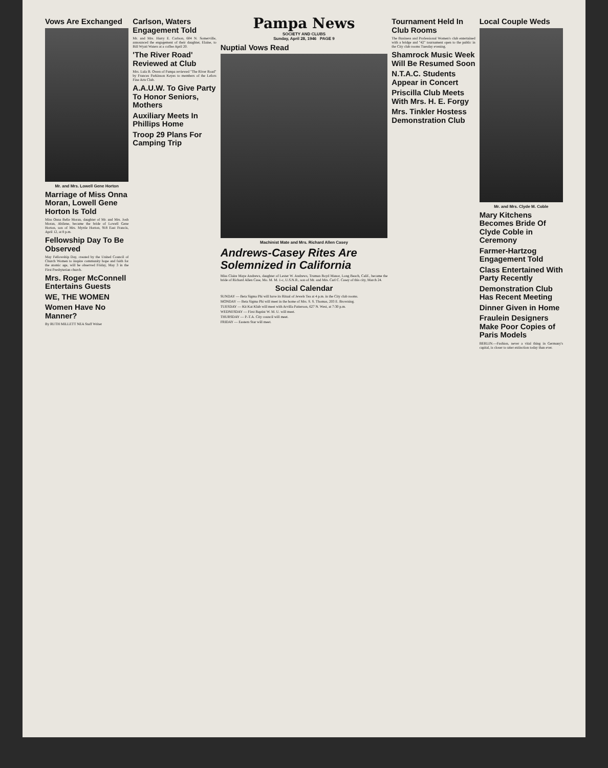Vows Are Exchanged
Mr. and Mrs. Lowell Gene Horton
Marriage of Miss Onna Moran, Lowell Gene Horton Is Told
Miss Onna Belle Moran, daughter of Mr. and Mrs. Josh Moran, Abilene, became the bride of Lowell Gene Horton, son of Mrs. Myrtle Horton, 918 East Francis, April 12, at 8 p.m.
Fellowship Day To Be Observed
May Fellowship Day, created by the United Council of Church Women to inspire community hope and faith for the atomic age, will be observed Friday, May 3 in the First Presbyterian church.
Mrs. Roger McConnell Entertains Guests
WE, THE WOMEN
Women Have No Manner?
By RUTH MILLETT NEA Staff Writer
Carlson, Waters Engagement Told
Mr. and Mrs. Harry E. Carlson, 604 N. Somerville, announced the engagement of their daughter, Elaine, to Bill Wyatt Waters at a coffee April 20.
'The River Road' Reviewed at Club
Mrs. Lula B. Owen of Pampa reviewed "The River Road" by Frances Parkinson Keyes to members of the Lefors Fine Arts Club.
A.A.U.W. To Give Party To Honor Seniors, Mothers
Auxiliary Meets In Phillips Home
Troop 29 Plans For Camping Trip
Pampa News
SOCIETY AND CLUBS
Sunday, April 28, 1946 PAGE 9
Nuptial Vows Read
Machinist Mate and Mrs. Richard Allen Casey
Andrews-Casey Rites Are Solemnized in California
Miss Claire Maye Andrews, daughter of Lester W. Andrews, Truman Boyd Manor, Long Beach, Calif., became the bride of Richard Allen Case, Mo. M. M. 1-c, U.S.N.R., son of Mr. and Mrs. Carl C. Casey of this city, March 24.
Social Calendar
SUNDAY — Beta Sigma Phi will have its Ritual of Jewels Tea at 4 p.m. in the City club rooms.
MONDAY — Beta Sigma Phi will meet in the home of Mrs. S. S. Thomas, 203 E. Browning.
TUESDAY — Kit Kat Klub will meet with Arvilla Patterson, 627 N. West, at 7:30 p.m.
WEDNESDAY — First Baptist W. M. U. will meet.
THURSDAY — P.-T.A. City council will meet.
FRIDAY — Eastern Star will meet.
Tournament Held In Club Rooms
The Business and Professional Women's club entertained with a bridge and "42" tournament open to the public in the City club rooms Tuesday evening.
Shamrock Music Week Will Be Resumed Soon
N.T.A.C. Students Appear in Concert
Priscilla Club Meets With Mrs. H. E. Forgy
Mrs. Tinkler Hostess Demonstration Club
Local Couple Weds
Mr. and Mrs. Clyde M. Coble
Mary Kitchens Becomes Bride Of Clyde Coble in Ceremony
Farmer-Hartzog Engagement Told
Class Entertained With Party Recently
Demonstration Club Has Recent Meeting
Dinner Given in Home
Fraulein Designers Make Poor Copies of Paris Models
BERLIN.—Fashion, never a vital thing in Germany's capital, is closer to utter extinction today than ever.